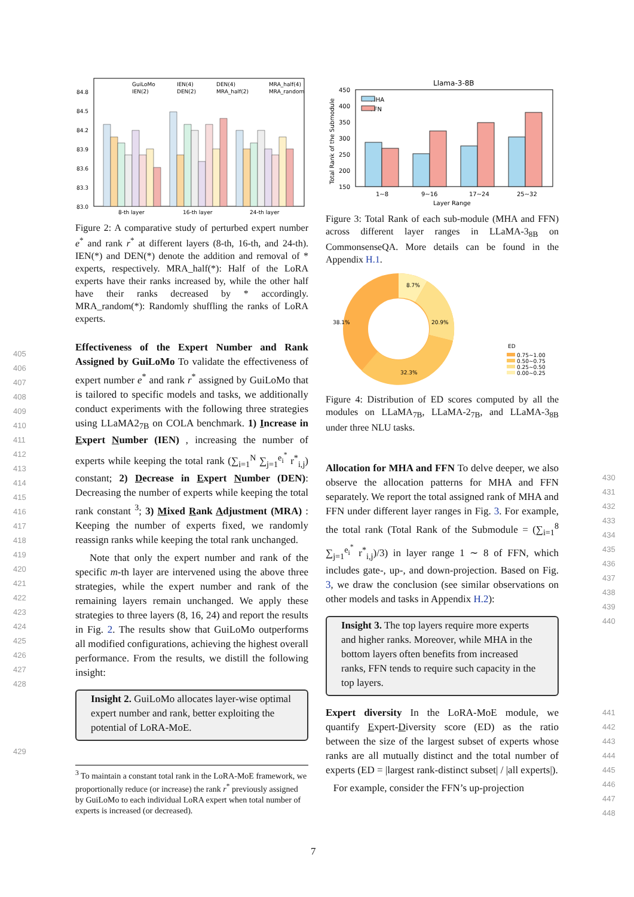84.8
84.5
84.2
83.9
83.6
83.3
83.0
8-th layer
16-th layer
24-th layer
GuiLoMo
IEN(4)
DEN(4)
MRA_half(4)
IEN(2)
DEN(2)
MRA_half(2)
MRA_random
Figure 2: A comparative study of perturbed expert number e<sup>*</sup> and rank r<sup>*</sup> at different layers (8-th, 16-th, and 24-th). IEN(*) and DEN(*) denote the addition and removal of * experts, respectively. MRA_half(*): Half of the LoRA experts have their ranks increased by, while the other half have their ranks decreased by * accordingly. MRA_random(*): Randomly shuffling the ranks of LoRA experts.
Effectiveness of the Expert Number and Rank Assigned by GuiLoMo To validate the effectiveness of expert number e<sup>*</sup> and rank r<sup>*</sup> assigned by GuiLoMo that is tailored to specific models and tasks, we additionally conduct experiments with the following three strategies using LLaMA2<sub>7B</sub> on COLA benchmark. 1) Increase in Expert Number (IEN) , increasing the number of experts while keeping the total rank (∑<sub>i=1</sub><sup>N</sup> ∑<sub>j=1</sub><sup>e<sub>i</sub><sup>*</sup></sup> r<sup>*</sup><sub>i,j</sub>) constant; 2) Decrease in Expert Number (DEN): Decreasing the number of experts while keeping the total rank constant <sup>3</sup>; 3) Mixed Rank Adjustment (MRA) : Keeping the number of experts fixed, we randomly reassign ranks while keeping the total rank unchanged.
Note that only the expert number and rank of the specific m-th layer are intervened using the above three strategies, while the expert number and rank of the remaining layers remain unchanged. We apply these strategies to three layers (8, 16, 24) and report the results in Fig. 2. The results show that GuiLoMo outperforms all modified configurations, achieving the highest overall performance. From the results, we distill the following insight:
Insight 2. GuiLoMo allocates layer-wise optimal expert number and rank, better exploiting the potential of LoRA-MoE.
<sup>3</sup> To maintain a constant total rank in the LoRA-MoE framework, we proportionally reduce (or increase) the rank r<sup>*</sup> previously assigned by GuiLoMo to each individual LoRA expert when total number of experts is increased (or decreased).
Llama-3-8B
450
400
350
300
250
200
150
1~8
9~16
17~24
25~32
Layer Range
MHA
FFN
Total Rank of the Submodule
Figure 3: Total Rank of each sub-module (MHA and FFN) across different layer ranges in LLaMA-3<sub>8B</sub> on CommonsenseQA. More details can be found in the Appendix H.1.
8.7%
20.9%
38.1%
32.3%
ED
0.75~1.00
0.50~0.75
0.25~0.50
0.00~0.25
Figure 4: Distribution of ED scores computed by all the modules on LLaMA<sub>7B</sub>, LLaMA-2<sub>7B</sub>, and LLaMA-3<sub>8B</sub> under three NLU tasks.
Allocation for MHA and FFN To delve deeper, we also observe the allocation patterns for MHA and FFN separately. We report the total assigned rank of MHA and FFN under different layer ranges in Fig. 3. For example, the total rank (Total Rank of the Submodule = (∑<sub>i=1</sub><sup>8</sup> ∑<sub>j=1</sub><sup>e<sub>i</sub><sup>*</sup></sup> r<sup>*</sup><sub>i,j</sub>)/3) in layer range 1 ∼ 8 of FFN, which includes gate-, up-, and down-projection. Based on Fig. 3, we draw the conclusion (see similar observations on other models and tasks in Appendix H.2):
Insight 3. The top layers require more experts and higher ranks. Moreover, while MHA in the bottom layers often benefits from increased ranks, FFN tends to require such capacity in the top layers.
Expert diversity In the LoRA-MoE module, we quantify Expert-Diversity score (ED) as the ratio between the size of the largest subset of experts whose ranks are all mutually distinct and the total number of experts (ED = |largest rank-distinct subset| / |all experts|).
For example, consider the FFN’s up-projection
405
406
407
408
409
410
411
412
413
414
415
416
417
418
419
420
421
422
423
424
425
426
427
428
429
430
431
432
433
434
435
436
437
438
439
440
441
442
443
444
445
446
447
448
7